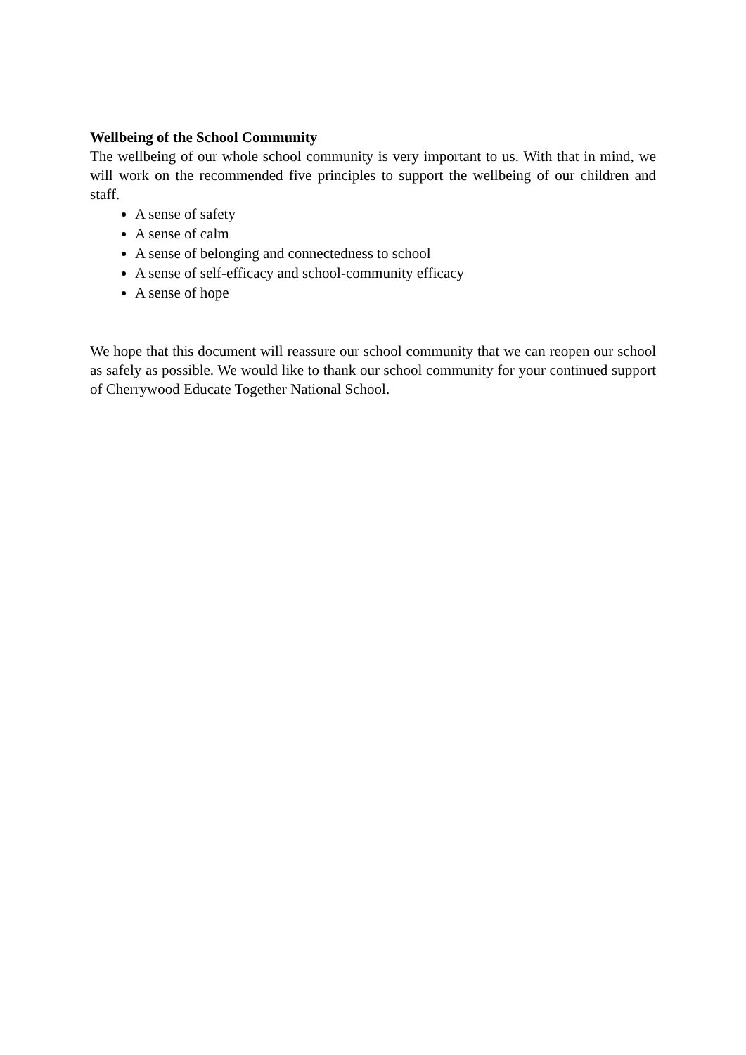Wellbeing of the School Community
The wellbeing of our whole school community is very important to us. With that in mind, we will work on the recommended five principles to support the wellbeing of our children and staff.
A sense of safety
A sense of calm
A sense of belonging and connectedness to school
A sense of self-efficacy and school-community efficacy
A sense of hope
We hope that this document will reassure our school community that we can reopen our school as safely as possible. We would like to thank our school community for your continued support of Cherrywood Educate Together National School.